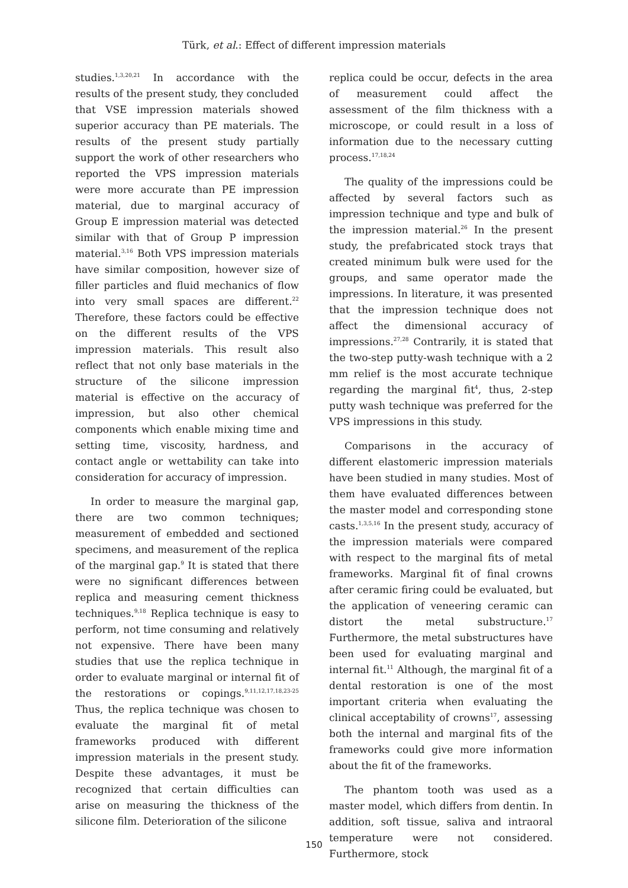Türk, et al.: Effect of different impression materials
studies.<sup>1,3,20,21</sup> In accordance with the results of the present study, they concluded that VSE impression materials showed superior accuracy than PE materials. The results of the present study partially support the work of other researchers who reported the VPS impression materials were more accurate than PE impression material, due to marginal accuracy of Group E impression material was detected similar with that of Group P impression material.<sup>3,16</sup> Both VPS impression materials have similar composition, however size of filler particles and fluid mechanics of flow into very small spaces are different.<sup>22</sup> Therefore, these factors could be effective on the different results of the VPS impression materials. This result also reflect that not only base materials in the structure of the silicone impression material is effective on the accuracy of impression, but also other chemical components which enable mixing time and setting time, viscosity, hardness, and contact angle or wettability can take into consideration for accuracy of impression.
In order to measure the marginal gap, there are two common techniques; measurement of embedded and sectioned specimens, and measurement of the replica of the marginal gap.<sup>9</sup> It is stated that there were no significant differences between replica and measuring cement thickness techniques.<sup>9,18</sup> Replica technique is easy to perform, not time consuming and relatively not expensive. There have been many studies that use the replica technique in order to evaluate marginal or internal fit of the restorations or copings.<sup>9,11,12,17,18,23-25</sup> Thus, the replica technique was chosen to evaluate the marginal fit of metal frameworks produced with different impression materials in the present study. Despite these advantages, it must be recognized that certain difficulties can arise on measuring the thickness of the silicone film. Deterioration of the silicone
replica could be occur, defects in the area of measurement could affect the assessment of the film thickness with a microscope, or could result in a loss of information due to the necessary cutting process.<sup>17,18,24</sup>
The quality of the impressions could be affected by several factors such as impression technique and type and bulk of the impression material.<sup>26</sup> In the present study, the prefabricated stock trays that created minimum bulk were used for the groups, and same operator made the impressions. In literature, it was presented that the impression technique does not affect the dimensional accuracy of impressions.<sup>27,28</sup> Contrarily, it is stated that the two-step putty-wash technique with a 2 mm relief is the most accurate technique regarding the marginal fit<sup>4</sup>, thus, 2-step putty wash technique was preferred for the VPS impressions in this study.
Comparisons in the accuracy of different elastomeric impression materials have been studied in many studies. Most of them have evaluated differences between the master model and corresponding stone casts.<sup>1,3,5,16</sup> In the present study, accuracy of the impression materials were compared with respect to the marginal fits of metal frameworks. Marginal fit of final crowns after ceramic firing could be evaluated, but the application of veneering ceramic can distort the metal substructure.<sup>17</sup> Furthermore, the metal substructures have been used for evaluating marginal and internal fit.<sup>11</sup> Although, the marginal fit of a dental restoration is one of the most important criteria when evaluating the clinical acceptability of crowns<sup>17</sup>, assessing both the internal and marginal fits of the frameworks could give more information about the fit of the frameworks.
The phantom tooth was used as a master model, which differs from dentin. In addition, soft tissue, saliva and intraoral temperature were not considered. Furthermore, stock
150